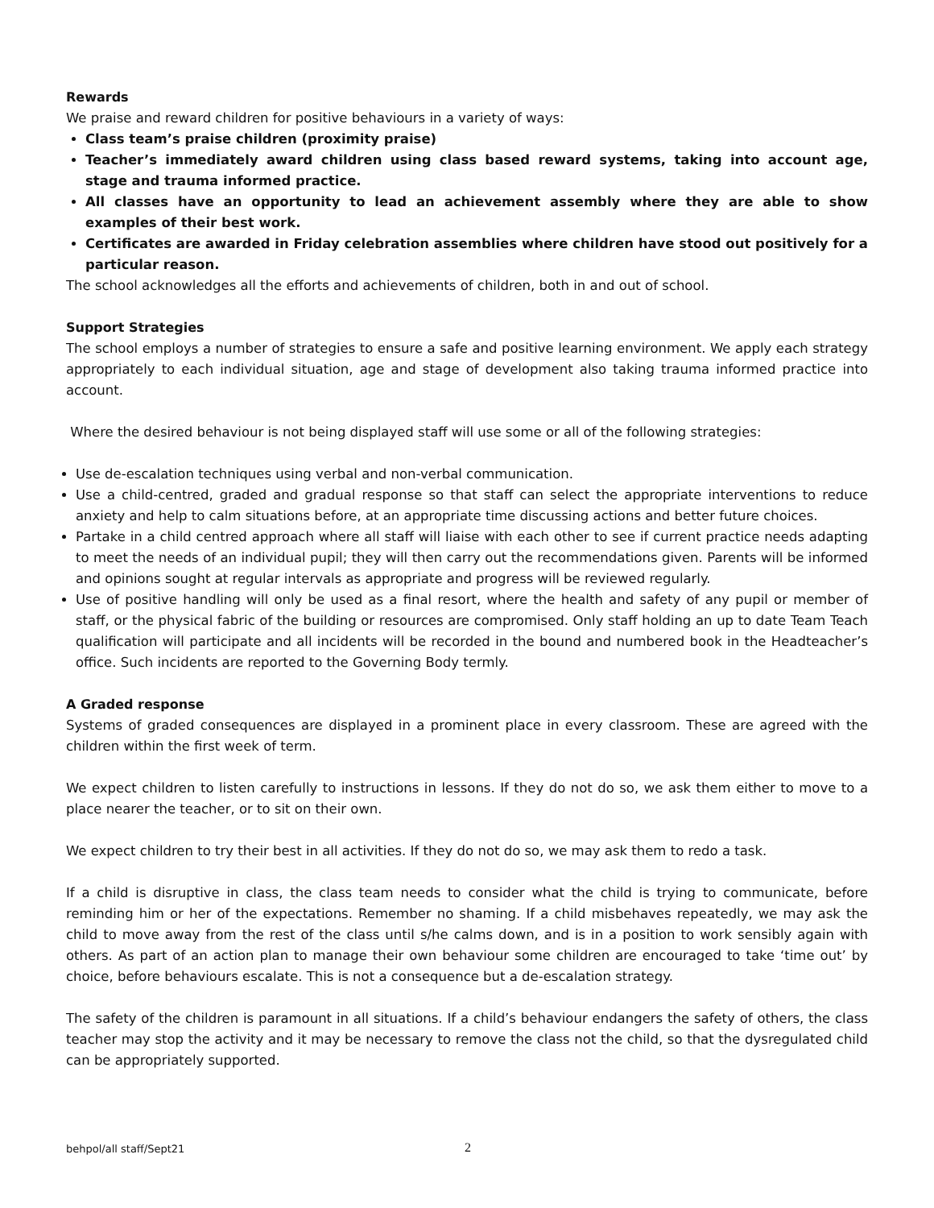Rewards
We praise and reward children for positive behaviours in a variety of ways:
Class team’s praise children (proximity praise)
Teacher’s immediately award children using class based reward systems, taking into account age, stage and trauma informed practice.
All classes have an opportunity to lead an achievement assembly where they are able to show examples of their best work.
Certificates are awarded in Friday celebration assemblies where children have stood out positively for a particular reason.
The school acknowledges all the efforts and achievements of children, both in and out of school.
Support Strategies
The school employs a number of strategies to ensure a safe and positive learning environment. We apply each strategy appropriately to each individual situation, age and stage of development also taking trauma informed practice into account.
Where the desired behaviour is not being displayed staff will use some or all of the following strategies:
Use de-escalation techniques using verbal and non-verbal communication.
Use a child-centred, graded and gradual response so that staff can select the appropriate interventions to reduce anxiety and help to calm situations before, at an appropriate time discussing actions and better future choices.
Partake in a child centred approach where all staff will liaise with each other to see if current practice needs adapting to meet the needs of an individual pupil; they will then carry out the recommendations given. Parents will be informed and opinions sought at regular intervals as appropriate and progress will be reviewed regularly.
Use of positive handling will only be used as a final resort, where the health and safety of any pupil or member of staff, or the physical fabric of the building or resources are compromised. Only staff holding an up to date Team Teach qualification will participate and all incidents will be recorded in the bound and numbered book in the Headteacher’s office. Such incidents are reported to the Governing Body termly.
A Graded response
Systems of graded consequences are displayed in a prominent place in every classroom. These are agreed with the children within the first week of term.
We expect children to listen carefully to instructions in lessons. If they do not do so, we ask them either to move to a place nearer the teacher, or to sit on their own.
We expect children to try their best in all activities. If they do not do so, we may ask them to redo a task.
If a child is disruptive in class, the class team needs to consider what the child is trying to communicate, before reminding him or her of the expectations. Remember no shaming. If a child misbehaves repeatedly, we may ask the child to move away from the rest of the class until s/he calms down, and is in a position to work sensibly again with others. As part of an action plan to manage their own behaviour some children are encouraged to take ‘time out’ by choice, before behaviours escalate. This is not a consequence but a de-escalation strategy.
The safety of the children is paramount in all situations. If a child’s behaviour endangers the safety of others, the class teacher may stop the activity and it may be necessary to remove the class not the child, so that the dysregulated child can be appropriately supported.
behpol/all staff/Sept21 2